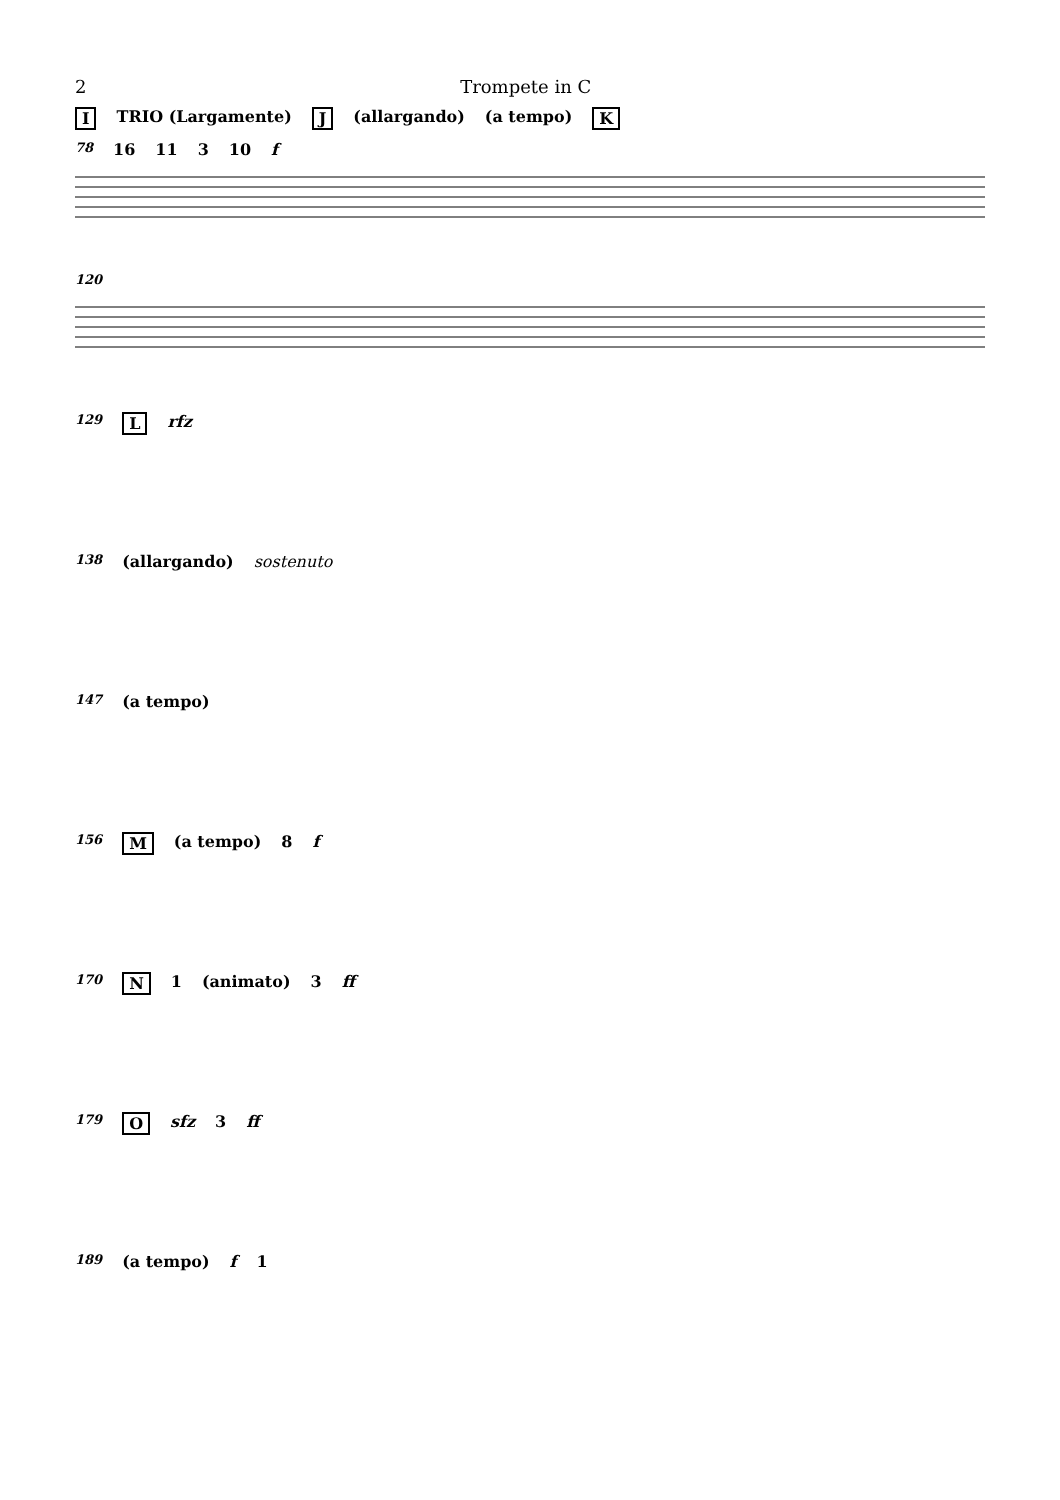2 Trompete in C
I TRIO (Largamente) J (allargando) (a tempo) K
78 16 11 3 10 f
120
129 L rfz
138 (allargando) sostenuto
147 (a tempo)
156 M (a tempo) 8 f
170 N 1 (animato) 3 ff
179 O sfz 3 ff
189 (a tempo) f 1